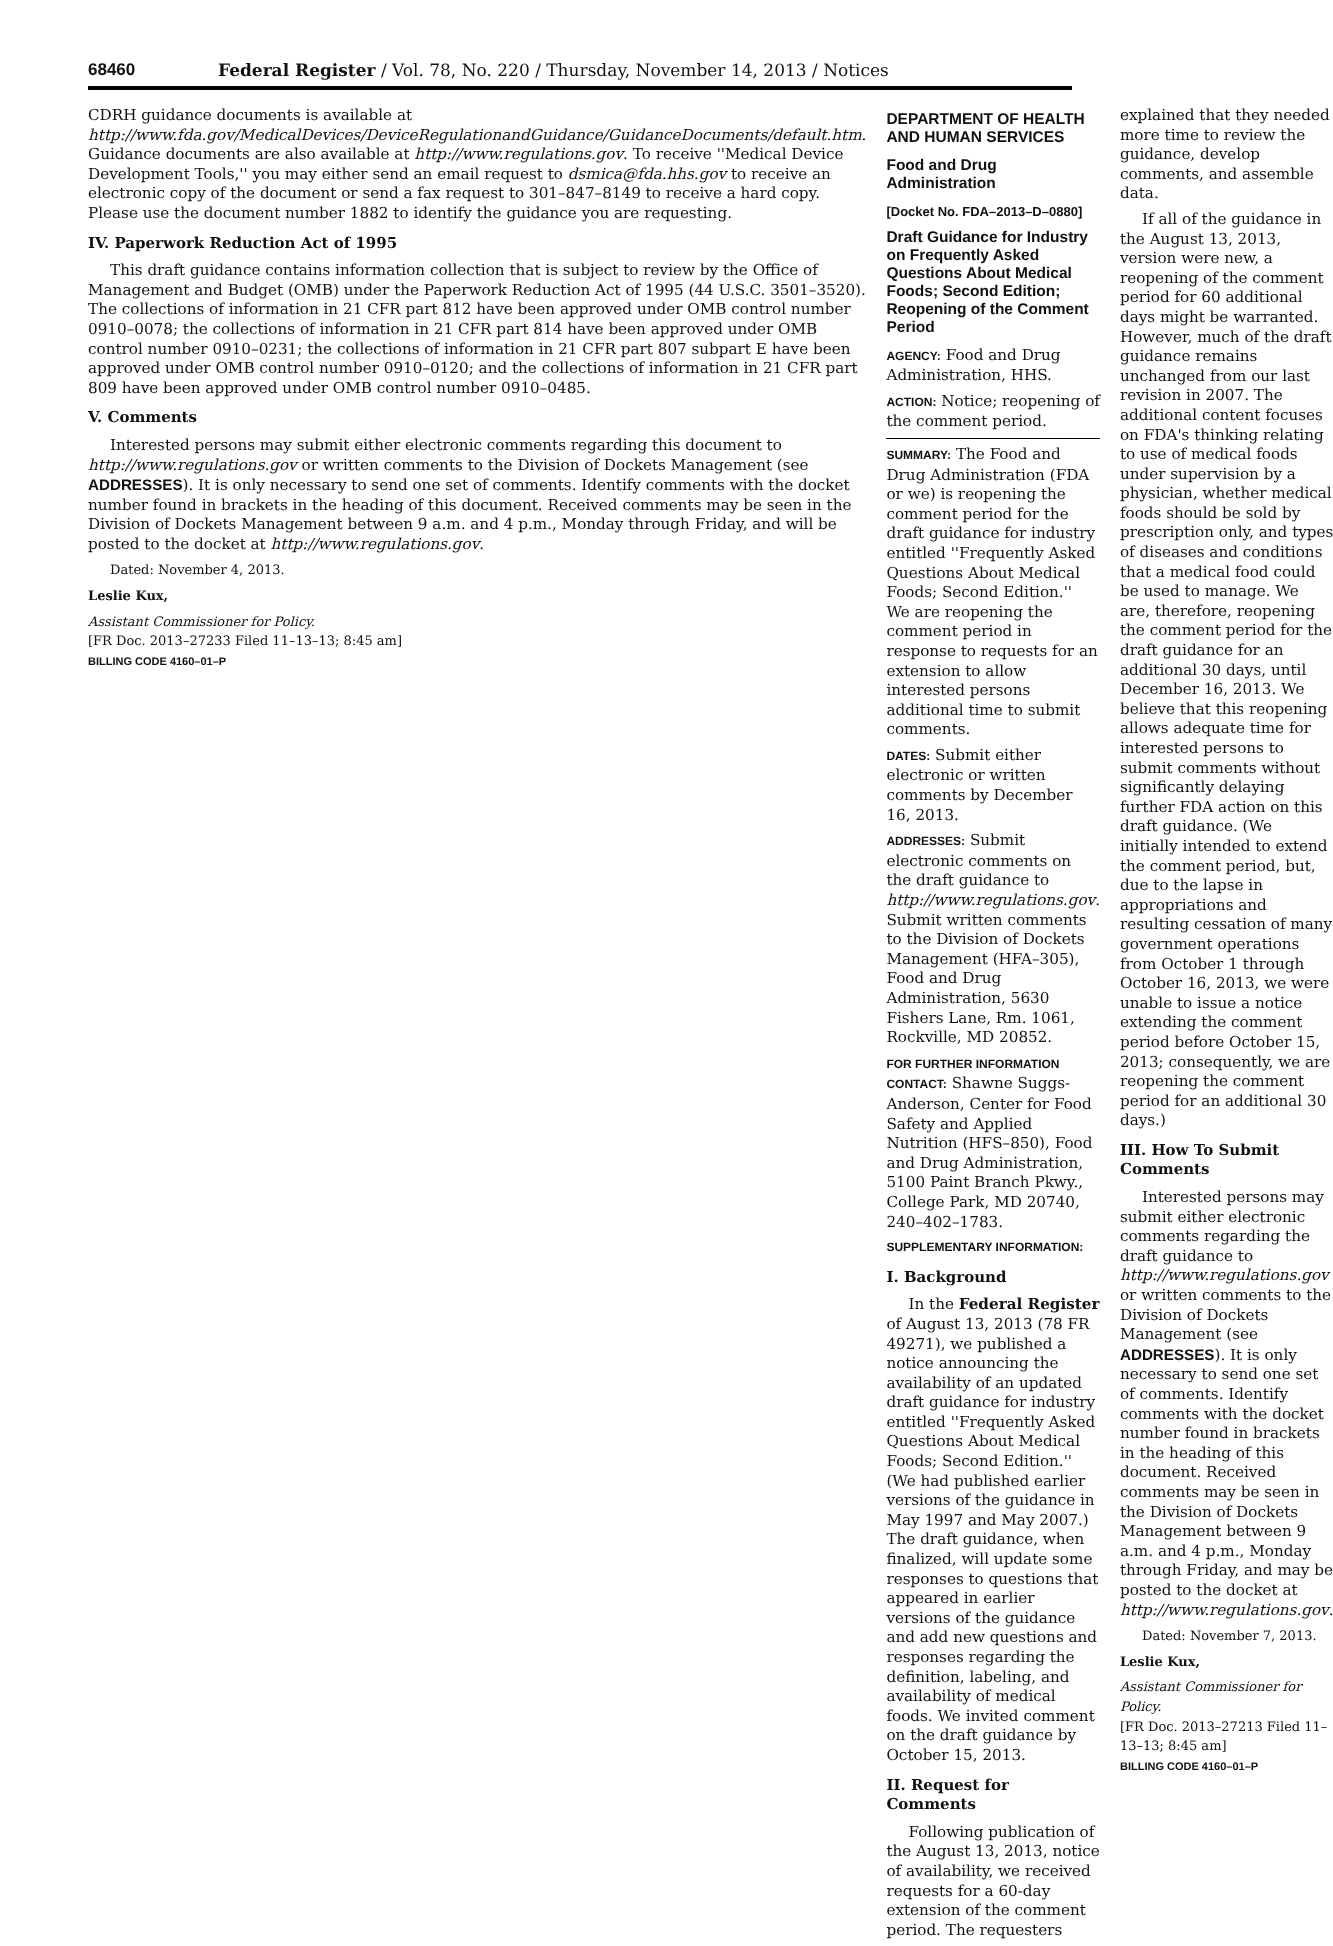68460 Federal Register / Vol. 78, No. 220 / Thursday, November 14, 2013 / Notices
CDRH guidance documents is available at http://www.fda.gov/MedicalDevices/DeviceRegulationandGuidance/GuidanceDocuments/default.htm. Guidance documents are also available at http://www.regulations.gov. To receive ''Medical Device Development Tools,'' you may either send an email request to dsmica@fda.hhs.gov to receive an electronic copy of the document or send a fax request to 301–847–8149 to receive a hard copy. Please use the document number 1882 to identify the guidance you are requesting.
IV. Paperwork Reduction Act of 1995
This draft guidance contains information collection that is subject to review by the Office of Management and Budget (OMB) under the Paperwork Reduction Act of 1995 (44 U.S.C. 3501–3520). The collections of information in 21 CFR part 812 have been approved under OMB control number 0910–0078; the collections of information in 21 CFR part 814 have been approved under OMB control number 0910–0231; the collections of information in 21 CFR part 807 subpart E have been approved under OMB control number 0910–0120; and the collections of information in 21 CFR part 809 have been approved under OMB control number 0910–0485.
V. Comments
Interested persons may submit either electronic comments regarding this document to http://www.regulations.gov or written comments to the Division of Dockets Management (see ADDRESSES). It is only necessary to send one set of comments. Identify comments with the docket number found in brackets in the heading of this document. Received comments may be seen in the Division of Dockets Management between 9 a.m. and 4 p.m., Monday through Friday, and will be posted to the docket at http://www.regulations.gov.
Dated: November 4, 2013.
Leslie Kux,
Assistant Commissioner for Policy.
[FR Doc. 2013–27233 Filed 11–13–13; 8:45 am]
BILLING CODE 4160–01–P
DEPARTMENT OF HEALTH AND HUMAN SERVICES
Food and Drug Administration
[Docket No. FDA–2013–D–0880]
Draft Guidance for Industry on Frequently Asked Questions About Medical Foods; Second Edition; Reopening of the Comment Period
AGENCY: Food and Drug Administration, HHS.
ACTION: Notice; reopening of the comment period.
SUMMARY: The Food and Drug Administration (FDA or we) is reopening the comment period for the draft guidance for industry entitled ''Frequently Asked Questions About Medical Foods; Second Edition.'' We are reopening the comment period in response to requests for an extension to allow interested persons additional time to submit comments.
DATES: Submit either electronic or written comments by December 16, 2013.
ADDRESSES: Submit electronic comments on the draft guidance to http://www.regulations.gov. Submit written comments to the Division of Dockets Management (HFA–305), Food and Drug Administration, 5630 Fishers Lane, Rm. 1061, Rockville, MD 20852.
FOR FURTHER INFORMATION CONTACT: Shawne Suggs-Anderson, Center for Food Safety and Applied Nutrition (HFS–850), Food and Drug Administration, 5100 Paint Branch Pkwy., College Park, MD 20740, 240–402–1783.
SUPPLEMENTARY INFORMATION:
I. Background
In the Federal Register of August 13, 2013 (78 FR 49271), we published a notice announcing the availability of an updated draft guidance for industry entitled ''Frequently Asked Questions About Medical Foods; Second Edition.'' (We had published earlier versions of the guidance in May 1997 and May 2007.) The draft guidance, when finalized, will update some responses to questions that appeared in earlier versions of the guidance and add new questions and responses regarding the definition, labeling, and availability of medical foods. We invited comment on the draft guidance by October 15, 2013.
II. Request for Comments
Following publication of the August 13, 2013, notice of availability, we received requests for a 60-day extension of the comment period. The requesters
explained that they needed more time to review the guidance, develop comments, and assemble data.
If all of the guidance in the August 13, 2013, version were new, a reopening of the comment period for 60 additional days might be warranted. However, much of the draft guidance remains unchanged from our last revision in 2007. The additional content focuses on FDA's thinking relating to use of medical foods under supervision by a physician, whether medical foods should be sold by prescription only, and types of diseases and conditions that a medical food could be used to manage. We are, therefore, reopening the comment period for the draft guidance for an additional 30 days, until December 16, 2013. We believe that this reopening allows adequate time for interested persons to submit comments without significantly delaying further FDA action on this draft guidance. (We initially intended to extend the comment period, but, due to the lapse in appropriations and resulting cessation of many government operations from October 1 through October 16, 2013, we were unable to issue a notice extending the comment period before October 15, 2013; consequently, we are reopening the comment period for an additional 30 days.)
III. How To Submit Comments
Interested persons may submit either electronic comments regarding the draft guidance to http://www.regulations.gov or written comments to the Division of Dockets Management (see ADDRESSES). It is only necessary to send one set of comments. Identify comments with the docket number found in brackets in the heading of this document. Received comments may be seen in the Division of Dockets Management between 9 a.m. and 4 p.m., Monday through Friday, and may be posted to the docket at http://www.regulations.gov.
Dated: November 7, 2013.
Leslie Kux,
Assistant Commissioner for Policy.
[FR Doc. 2013–27213 Filed 11–13–13; 8:45 am]
BILLING CODE 4160–01–P